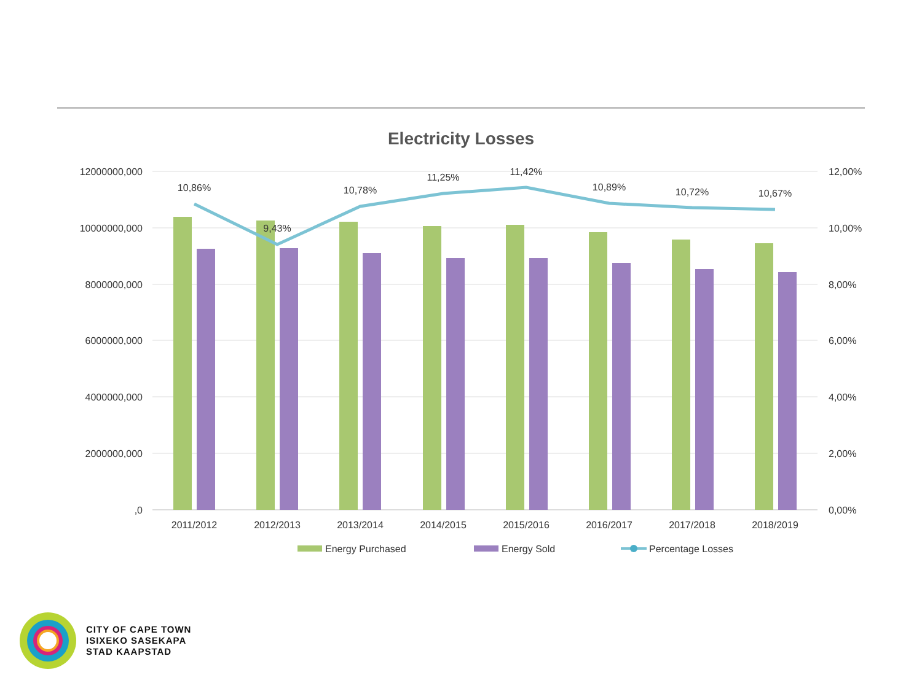Electricity Losses
12000000,000
10000000,000
8000000,000
6000000,000
4000000,000
2000000,000
,0
12,00%
10,00%
8,00%
6,00%
4,00%
2,00%
0,00%
10,86%
9,43%
10,78%
11,25%
11,42%
10,89%
10,72%
10,67%
2011/2012
2012/2013
2013/2014
2014/2015
2015/2016
2016/2017
2017/2018
2018/2019
Energy Purchased
Energy Sold
Percentage Losses
CITY OF CAPE TOWN
ISIXEKO SASEKAPA
STAD KAAPSTAD